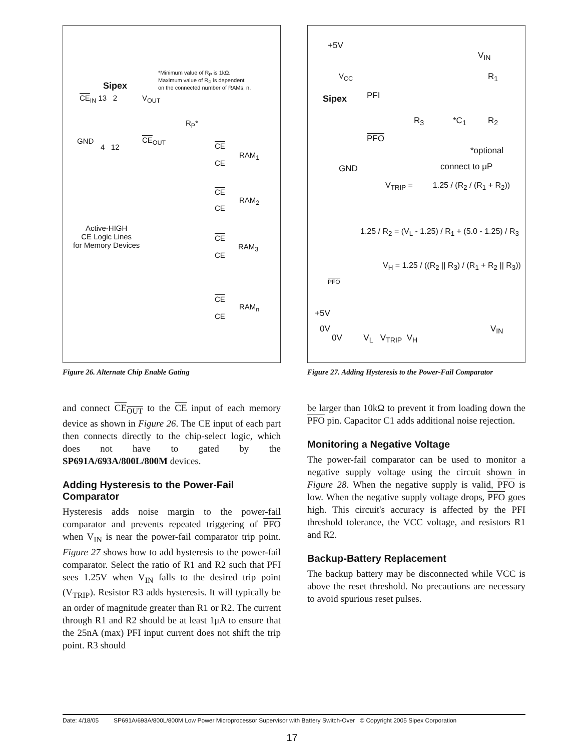*Minimum value of R<sub>P</sub> is 1kΩ.
Maximum value of R<sub>P</sub> is dependent
on the connected number of RAMs, n. Sipex
CE<sub>IN</sub> 13 2 V<sub>OUT</sub>
R<sub>P</sub>*
GND
4 12
CE<sub>OUT</sub>
CE
RAM<sub>1</sub>
CE
CE
RAM<sub>2</sub>
CE
Active-HIGH
CE Logic Lines
for Memory Devices
CE
RAM<sub>3</sub>
CE
CE
RAM<sub>n</sub>
CE
Figure 26. Alternate Chip Enable Gating
+5V
V<sub>IN</sub>
V<sub>CC</sub> R<sub>1</sub>
Sipex PFI
R<sub>3</sub> *C<sub>1</sub> R<sub>2</sub>
PFO
*optional
GND connect to μP
V<sub>TRIP</sub> = 1.25 / (R<sub>2</sub> / (R<sub>1</sub> + R<sub>2</sub>))
1.25 / R<sub>2</sub> = (V<sub>L</sub> - 1.25) / R<sub>1</sub> + (5.0 - 1.25) / R<sub>3</sub>
V<sub>H</sub> = 1.25 / ((R<sub>2</sub> || R<sub>3</sub>) / (R<sub>1</sub> + R<sub>2</sub> || R<sub>3</sub>))
PFO
+5V
0V V<sub>IN</sub>
0V V<sub>L</sub> V<sub>TRIP</sub> V<sub>H</sub>
Figure 27. Adding Hysteresis to the Power-Fail Comparator
and connect CE<sub>OUT</sub> to the CE input of each memory device as shown in Figure 26. The CE input of each part then connects directly to the chip-select logic, which does not have to gated by the SP691A/693A/800L/800M devices.
Adding Hysteresis to the Power-Fail Comparator
Hysteresis adds noise margin to the power-fail comparator and prevents repeated triggering of PFO when V<sub>IN</sub> is near the power-fail comparator trip point. Figure 27 shows how to add hysteresis to the power-fail comparator. Select the ratio of R1 and R2 such that PFI sees 1.25V when V<sub>IN</sub> falls to the desired trip point (V<sub>TRIP</sub>). Resistor R3 adds hysteresis. It will typically be an order of magnitude greater than R1 or R2. The current through R1 and R2 should be at least 1μA to ensure that the 25nA (max) PFI input current does not shift the trip point. R3 should
be larger than 10kΩ to prevent it from loading down the PFO pin. Capacitor C1 adds additional noise rejection.
Monitoring a Negative Voltage
The power-fail comparator can be used to monitor a negative supply voltage using the circuit shown in Figure 28. When the negative supply is valid, PFO is low. When the negative supply voltage drops, PFO goes high. This circuit's accuracy is affected by the PFI threshold tolerance, the VCC voltage, and resistors R1 and R2.
Backup-Battery Replacement
The backup battery may be disconnected while VCC is above the reset threshold. No precautions are necessary to avoid spurious reset pulses.
Date: 4/18/05 SP691A/693A/800L/800M Low Power Microprocessor Supervisor with Battery Switch-Over © Copyright 2005 Sipex Corporation
17